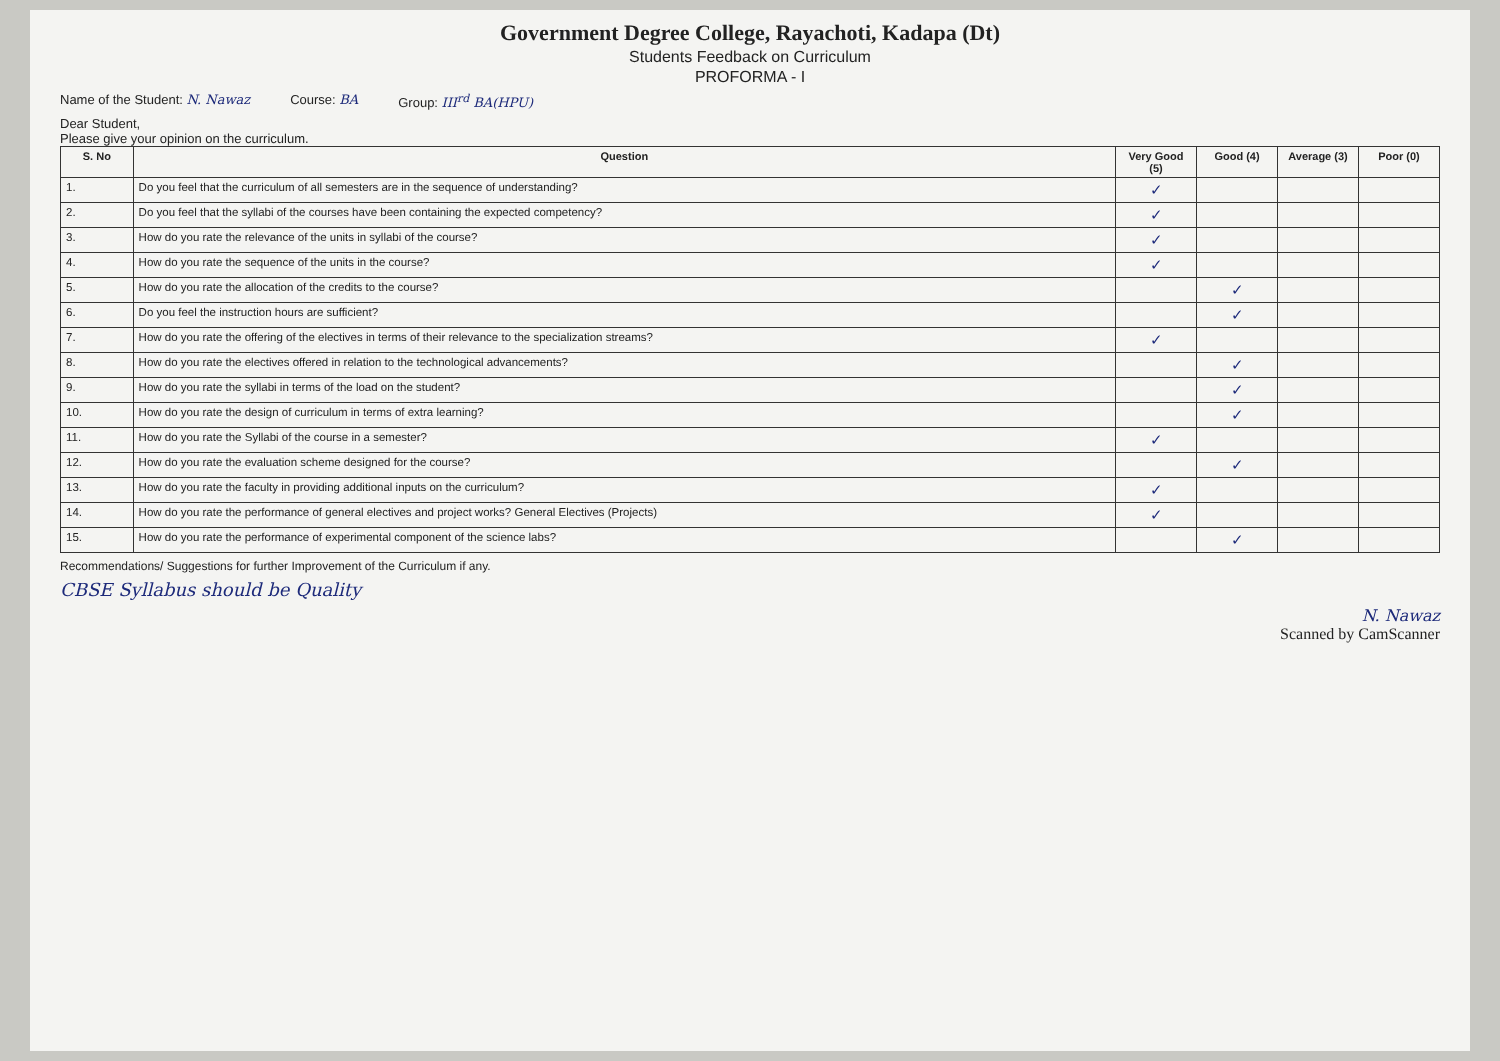Government Degree College, Rayachoti, Kadapa (Dt)
Students Feedback on Curriculum
PROFORMA - I
Name of the Student: N. Nawaz Course: BA Group: III<sup>rd</sup> BA(HPU)
Dear Student,
Please give your opinion on the curriculum.
| S. No | Question | Very Good (5) | Good (4) | Average (3) | Poor (0) |
| --- | --- | --- | --- | --- | --- |
| 1. | Do you feel that the curriculum of all semesters are in the sequence of understanding? | ✓ | | | |
| 2. | Do you feel that the syllabi of the courses have been containing the expected competency? | ✓ | | | |
| 3. | How do you rate the relevance of the units in syllabi of the course? | ✓ | | | |
| 4. | How do you rate the sequence of the units in the course? | ✓ | | | |
| 5. | How do you rate the allocation of the credits to the course? | | ✓ | | |
| 6. | Do you feel the instruction hours are sufficient? | | ✓ | | |
| 7. | How do you rate the offering of the electives in terms of their relevance to the specialization streams? | ✓ | | | |
| 8. | How do you rate the electives offered in relation to the technological advancements? | | ✓ | | |
| 9. | How do you rate the syllabi in terms of the load on the student? | | ✓ | | |
| 10. | How do you rate the design of curriculum in terms of extra learning? | | ✓ | | |
| 11. | How do you rate the Syllabi of the course in a semester? | ✓ | | | |
| 12. | How do you rate the evaluation scheme designed for the course? | | ✓ | | |
| 13. | How do you rate the faculty in providing additional inputs on the curriculum? | ✓ | | | |
| 14. | How do you rate the performance of general electives and project works? General Electives (Projects) | ✓ | | | |
| 15. | How do you rate the performance of experimental component of the science labs? | | ✓ | | |
Recommendations/ Suggestions for further Improvement of the Curriculum if any.
CBSE Syllabus should be Quality
N. Nawaz
Scanned by CamScanner